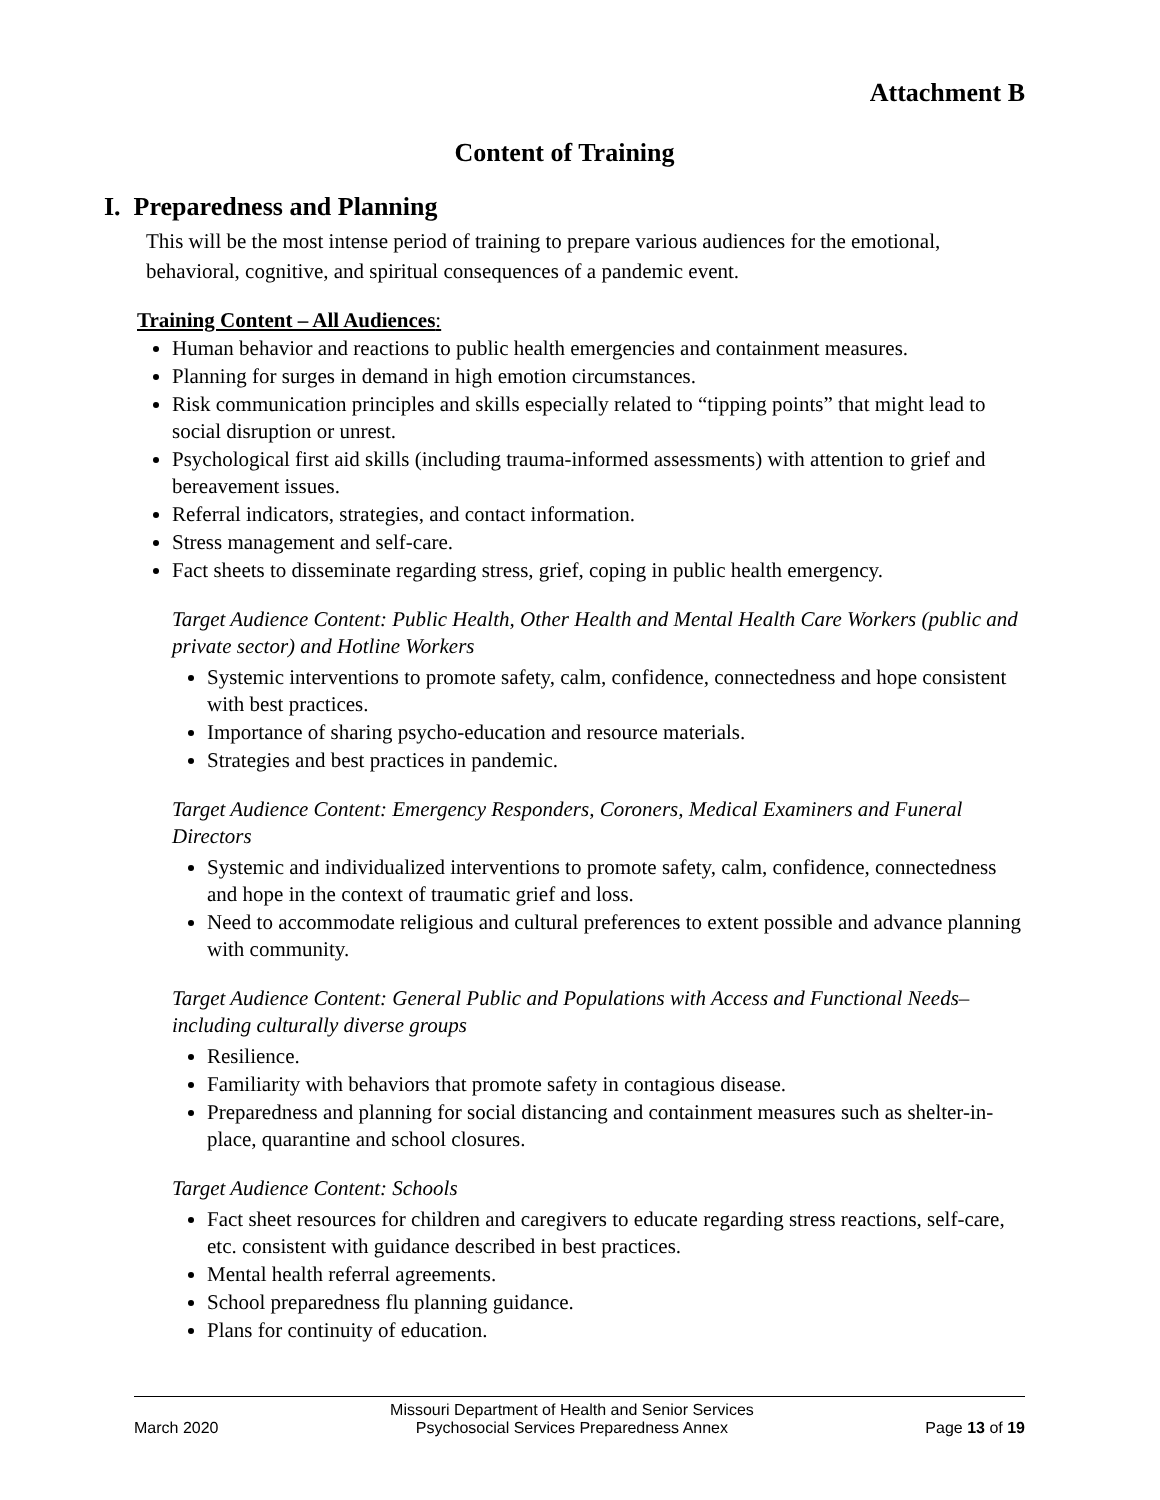Attachment B
Content of Training
I. Preparedness and Planning
This will be the most intense period of training to prepare various audiences for the emotional, behavioral, cognitive, and spiritual consequences of a pandemic event.
Training Content – All Audiences:
Human behavior and reactions to public health emergencies and containment measures.
Planning for surges in demand in high emotion circumstances.
Risk communication principles and skills especially related to “tipping points” that might lead to social disruption or unrest.
Psychological first aid skills (including trauma-informed assessments) with attention to grief and bereavement issues.
Referral indicators, strategies, and contact information.
Stress management and self-care.
Fact sheets to disseminate regarding stress, grief, coping in public health emergency.
Target Audience Content: Public Health, Other Health and Mental Health Care Workers (public and private sector) and Hotline Workers
Systemic interventions to promote safety, calm, confidence, connectedness and hope consistent with best practices.
Importance of sharing psycho-education and resource materials.
Strategies and best practices in pandemic.
Target Audience Content: Emergency Responders, Coroners, Medical Examiners and Funeral Directors
Systemic and individualized interventions to promote safety, calm, confidence, connectedness and hope in the context of traumatic grief and loss.
Need to accommodate religious and cultural preferences to extent possible and advance planning with community.
Target Audience Content: General Public and Populations with Access and Functional Needs– including culturally diverse groups
Resilience.
Familiarity with behaviors that promote safety in contagious disease.
Preparedness and planning for social distancing and containment measures such as shelter-in-place, quarantine and school closures.
Target Audience Content: Schools
Fact sheet resources for children and caregivers to educate regarding stress reactions, self-care, etc. consistent with guidance described in best practices.
Mental health referral agreements.
School preparedness flu planning guidance.
Plans for continuity of education.
March 2020 Missouri Department of Health and Senior Services
Psychosocial Services Preparedness Annex
Page 13 of 19